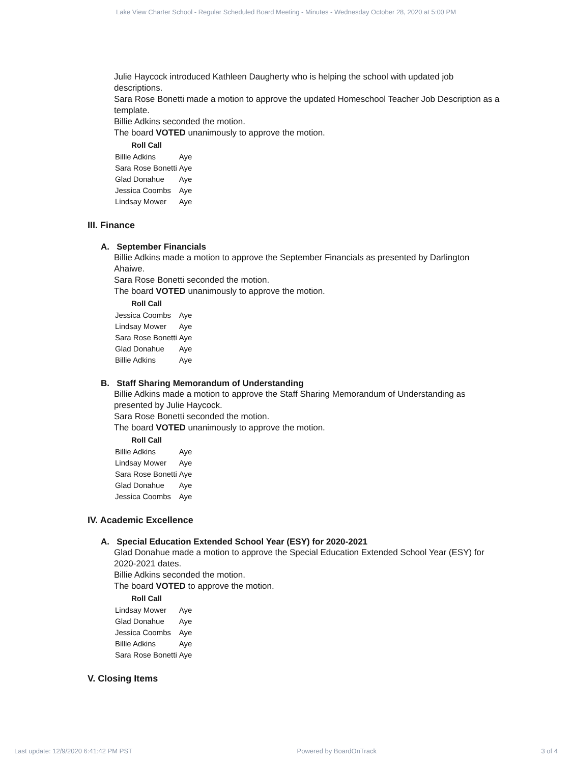Lake View Charter School - Regular Scheduled Board Meeting - Minutes - Wednesday October 28, 2020 at 5:00 PM
Julie Haycock introduced Kathleen Daugherty who is helping the school with updated job descriptions.
Sara Rose Bonetti made a motion to approve the updated Homeschool Teacher Job Description as a template.
Billie Adkins seconded the motion.
The board VOTED unanimously to approve the motion.
| Roll Call | |
| --- | --- |
| Billie Adkins | Aye |
| Sara Rose Bonetti | Aye |
| Glad Donahue | Aye |
| Jessica Coombs | Aye |
| Lindsay Mower | Aye |
III. Finance
A. September Financials
Billie Adkins made a motion to approve the September Financials as presented by Darlington Ahaiwe.
Sara Rose Bonetti seconded the motion.
The board VOTED unanimously to approve the motion.
| Roll Call | |
| --- | --- |
| Jessica Coombs | Aye |
| Lindsay Mower | Aye |
| Sara Rose Bonetti | Aye |
| Glad Donahue | Aye |
| Billie Adkins | Aye |
B. Staff Sharing Memorandum of Understanding
Billie Adkins made a motion to approve the Staff Sharing Memorandum of Understanding as presented by Julie Haycock.
Sara Rose Bonetti seconded the motion.
The board VOTED unanimously to approve the motion.
| Roll Call | |
| --- | --- |
| Billie Adkins | Aye |
| Lindsay Mower | Aye |
| Sara Rose Bonetti | Aye |
| Glad Donahue | Aye |
| Jessica Coombs | Aye |
IV. Academic Excellence
A. Special Education Extended School Year (ESY) for 2020-2021
Glad Donahue made a motion to approve the Special Education Extended School Year (ESY) for 2020-2021 dates.
Billie Adkins seconded the motion.
The board VOTED to approve the motion.
| Roll Call | |
| --- | --- |
| Lindsay Mower | Aye |
| Glad Donahue | Aye |
| Jessica Coombs | Aye |
| Billie Adkins | Aye |
| Sara Rose Bonetti | Aye |
V. Closing Items
Last update: 12/9/2020 6:41:42 PM PST Powered by BoardOnTrack 3 of 4